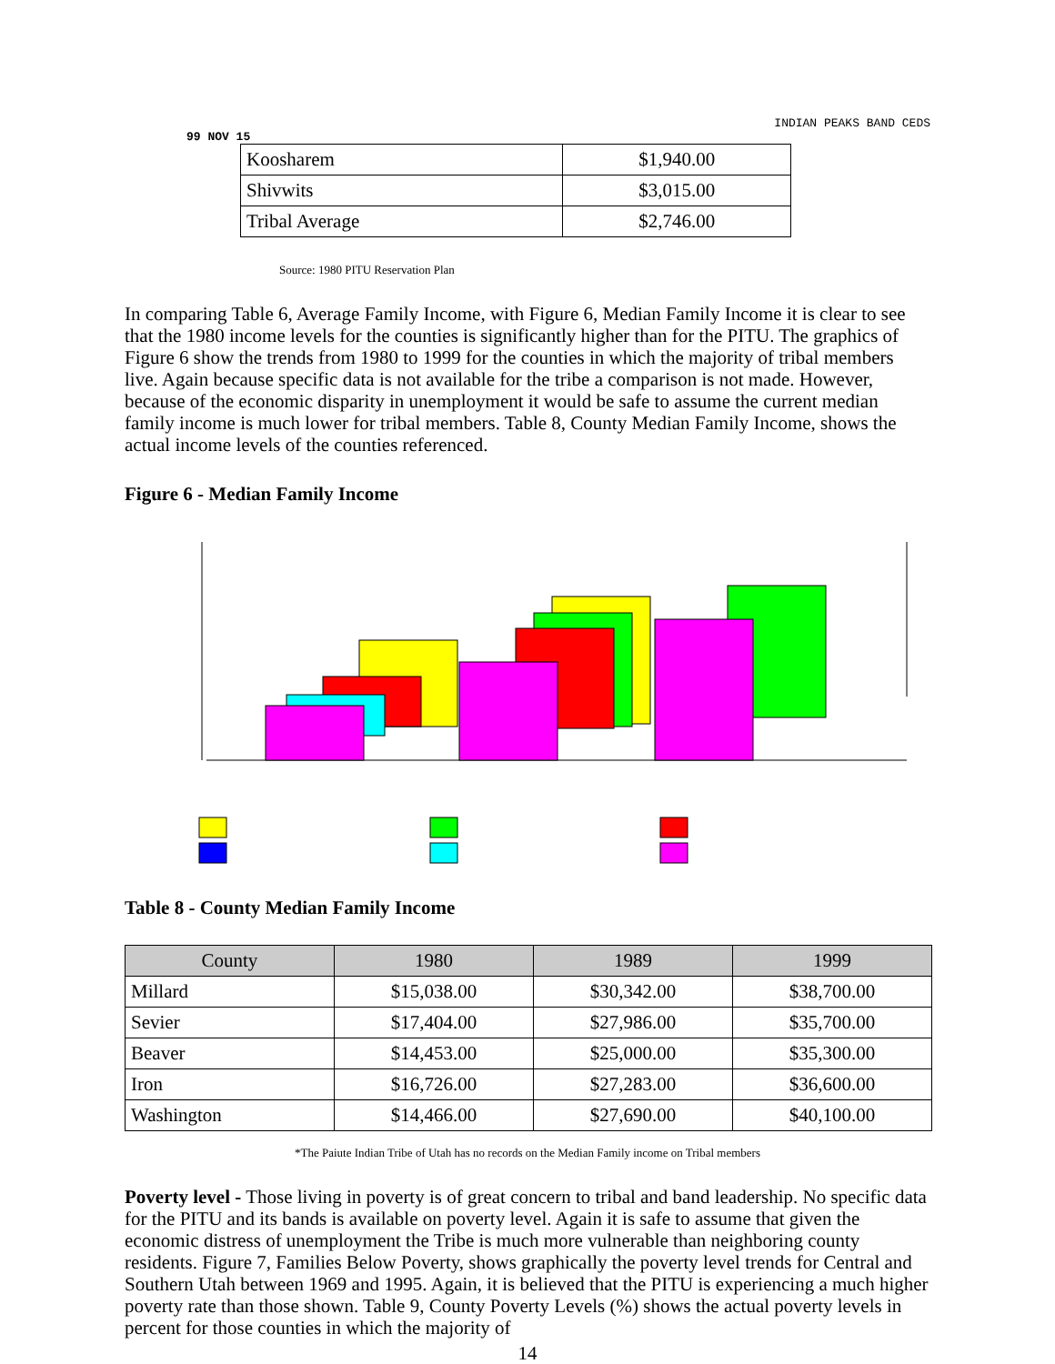INDIAN PEAKS BAND CEDS
99 NOV 15
| Koosharem | $1,940.00 |
| Shivwits | $3,015.00 |
| Tribal Average | $2,746.00 |
Source: 1980 PITU Reservation Plan
In comparing Table 6, Average Family Income, with Figure 6, Median Family Income it is clear to see that the 1980 income levels for the counties is significantly higher than for the PITU. The graphics of Figure 6 show the trends from 1980 to 1999 for the counties in which the majority of tribal members live. Again because specific data is not available for the tribe a comparison is not made. However, because of the economic disparity in unemployment it would be safe to assume the current median family income is much lower for tribal members. Table 8, County Median Family Income, shows the actual income levels of the counties referenced.
Figure 6 - Median Family Income
Table 8 - County Median Family Income
| County | 1980 | 1989 | 1999 |
| --- | --- | --- | --- |
| Millard | $15,038.00 | $30,342.00 | $38,700.00 |
| Sevier | $17,404.00 | $27,986.00 | $35,700.00 |
| Beaver | $14,453.00 | $25,000.00 | $35,300.00 |
| Iron | $16,726.00 | $27,283.00 | $36,600.00 |
| Washington | $14,466.00 | $27,690.00 | $40,100.00 |
*The Paiute Indian Tribe of Utah has no records on the Median Family income on Tribal members
Poverty level - Those living in poverty is of great concern to tribal and band leadership. No specific data for the PITU and its bands is available on poverty level. Again it is safe to assume that given the economic distress of unemployment the Tribe is much more vulnerable than neighboring county residents. Figure 7, Families Below Poverty, shows graphically the poverty level trends for Central and Southern Utah between 1969 and 1995. Again, it is believed that the PITU is experiencing a much higher poverty rate than those shown. Table 9, County Poverty Levels (%) shows the actual poverty levels in percent for those counties in which the majority of
14